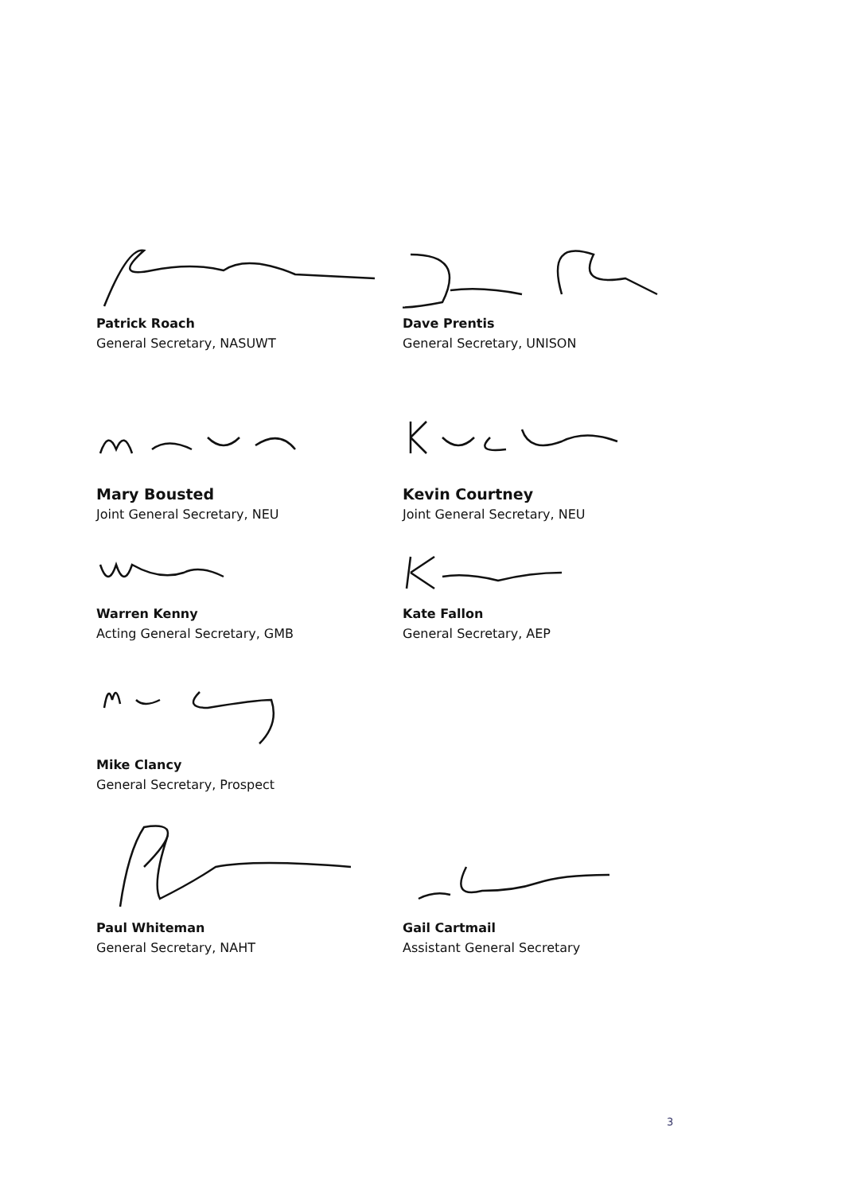Patrick Roach
General Secretary, NASUWT
Dave Prentis
General Secretary, UNISON
Mary Bousted
Joint General Secretary, NEU
Kevin Courtney
Joint General Secretary, NEU
Warren Kenny
Acting General Secretary, GMB
Kate Fallon
General Secretary, AEP
Mike Clancy
General Secretary, Prospect
Paul Whiteman
General Secretary, NAHT
Gail Cartmail
Assistant General Secretary
3